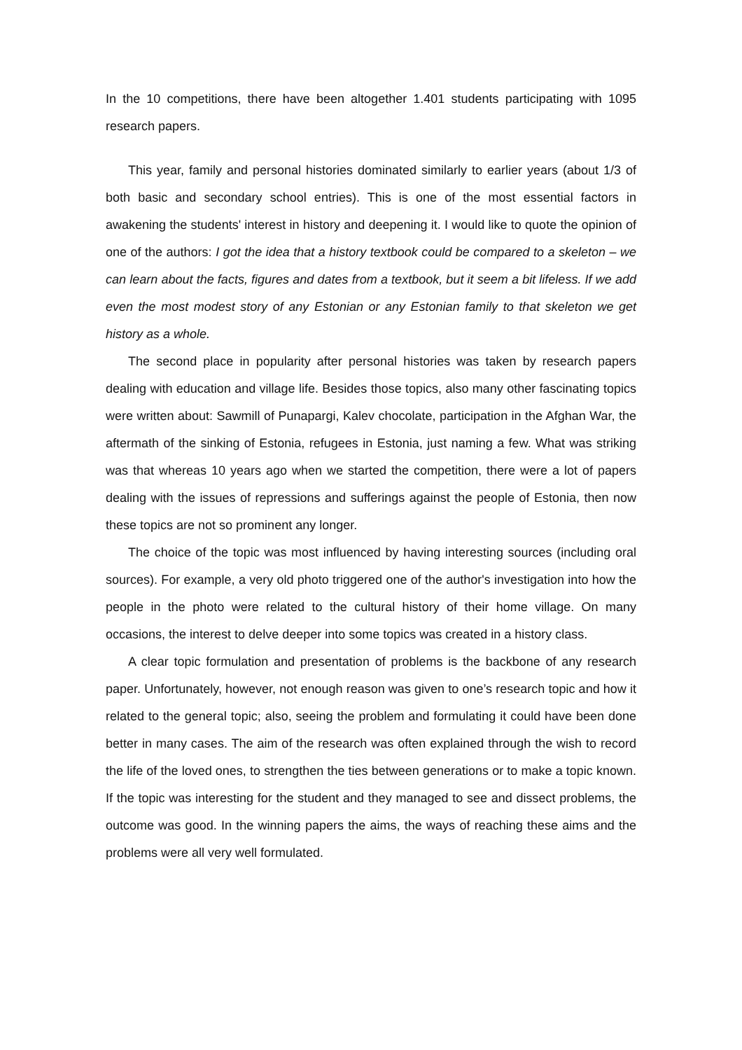In the 10 competitions, there have been altogether 1.401 students participating with 1095 research papers.
This year, family and personal histories dominated similarly to earlier years (about 1/3 of both basic and secondary school entries). This is one of the most essential factors in awakening the students' interest in history and deepening it. I would like to quote the opinion of one of the authors: I got the idea that a history textbook could be compared to a skeleton – we can learn about the facts, figures and dates from a textbook, but it seem a bit lifeless. If we add even the most modest story of any Estonian or any Estonian family to that skeleton we get history as a whole.
The second place in popularity after personal histories was taken by research papers dealing with education and village life. Besides those topics, also many other fascinating topics were written about: Sawmill of Punapargi, Kalev chocolate, participation in the Afghan War, the aftermath of the sinking of Estonia, refugees in Estonia, just naming a few. What was striking was that whereas 10 years ago when we started the competition, there were a lot of papers dealing with the issues of repressions and sufferings against the people of Estonia, then now these topics are not so prominent any longer.
The choice of the topic was most influenced by having interesting sources (including oral sources). For example, a very old photo triggered one of the author's investigation into how the people in the photo were related to the cultural history of their home village. On many occasions, the interest to delve deeper into some topics was created in a history class.
A clear topic formulation and presentation of problems is the backbone of any research paper. Unfortunately, however, not enough reason was given to one’s research topic and how it related to the general topic; also, seeing the problem and formulating it could have been done better in many cases. The aim of the research was often explained through the wish to record the life of the loved ones, to strengthen the ties between generations or to make a topic known. If the topic was interesting for the student and they managed to see and dissect problems, the outcome was good. In the winning papers the aims, the ways of reaching these aims and the problems were all very well formulated.